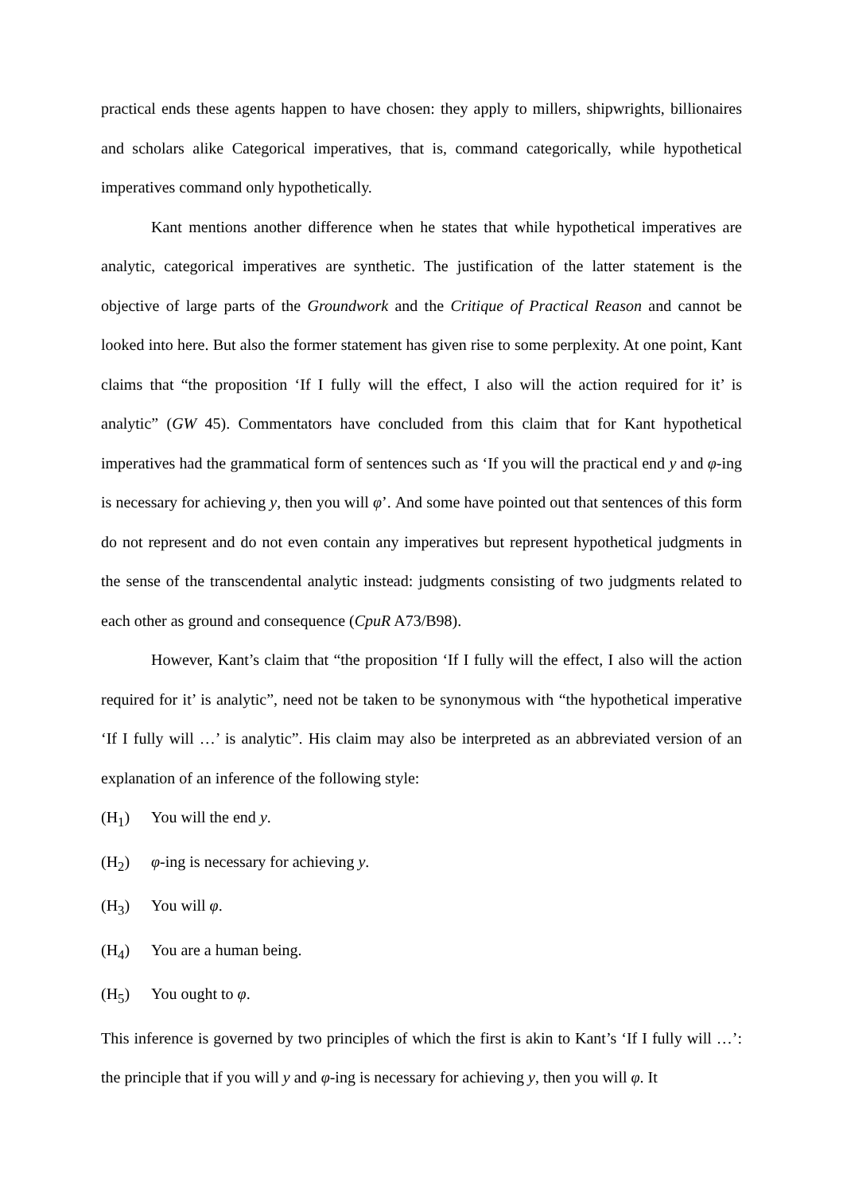practical ends these agents happen to have chosen: they apply to millers, shipwrights, billionaires and scholars alike Categorical imperatives, that is, command categorically, while hypothetical imperatives command only hypothetically.
Kant mentions another difference when he states that while hypothetical imperatives are analytic, categorical imperatives are synthetic. The justification of the latter statement is the objective of large parts of the Groundwork and the Critique of Practical Reason and cannot be looked into here. But also the former statement has given rise to some perplexity. At one point, Kant claims that “the proposition ‘If I fully will the effect, I also will the action required for it’ is analytic” (GW 45). Commentators have concluded from this claim that for Kant hypothetical imperatives had the grammatical form of sentences such as ‘If you will the practical end y and φ-ing is necessary for achieving y, then you will φ’. And some have pointed out that sentences of this form do not represent and do not even contain any imperatives but represent hypothetical judgments in the sense of the transcendental analytic instead: judgments consisting of two judgments related to each other as ground and consequence (CpuR A73/B98).
However, Kant’s claim that “the proposition ‘If I fully will the effect, I also will the action required for it’ is analytic”, need not be taken to be synonymous with “the hypothetical imperative ‘If I fully will …’ is analytic”. His claim may also be interpreted as an abbreviated version of an explanation of an inference of the following style:
(H<sub>1</sub>) You will the end y.
(H<sub>2</sub>) φ-ing is necessary for achieving y.
(H<sub>3</sub>) You will φ.
(H<sub>4</sub>) You are a human being.
(H<sub>5</sub>) You ought to φ.
This inference is governed by two principles of which the first is akin to Kant’s ‘If I fully will …’: the principle that if you will y and φ-ing is necessary for achieving y, then you will φ. It